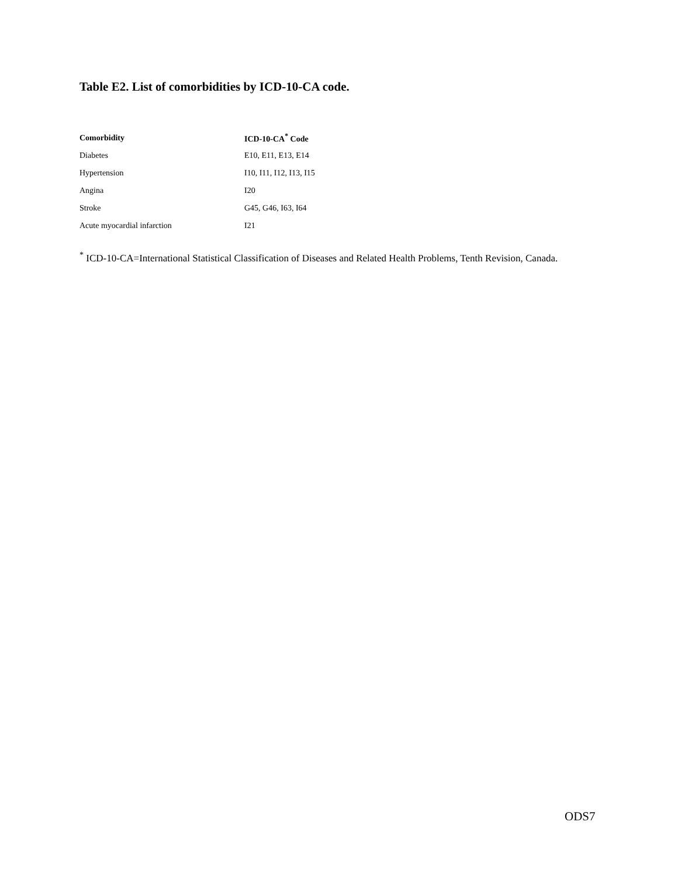Table E2. List of comorbidities by ICD-10-CA code.
| Comorbidity | ICD-10-CA<sup>*</sup> Code |
| --- | --- |
| Diabetes | E10, E11, E13, E14 |
| Hypertension | I10, I11, I12, I13, I15 |
| Angina | I20 |
| Stroke | G45, G46, I63, I64 |
| Acute myocardial infarction | I21 |
<sup>*</sup> ICD-10-CA=International Statistical Classification of Diseases and Related Health Problems, Tenth Revision, Canada.
ODS7